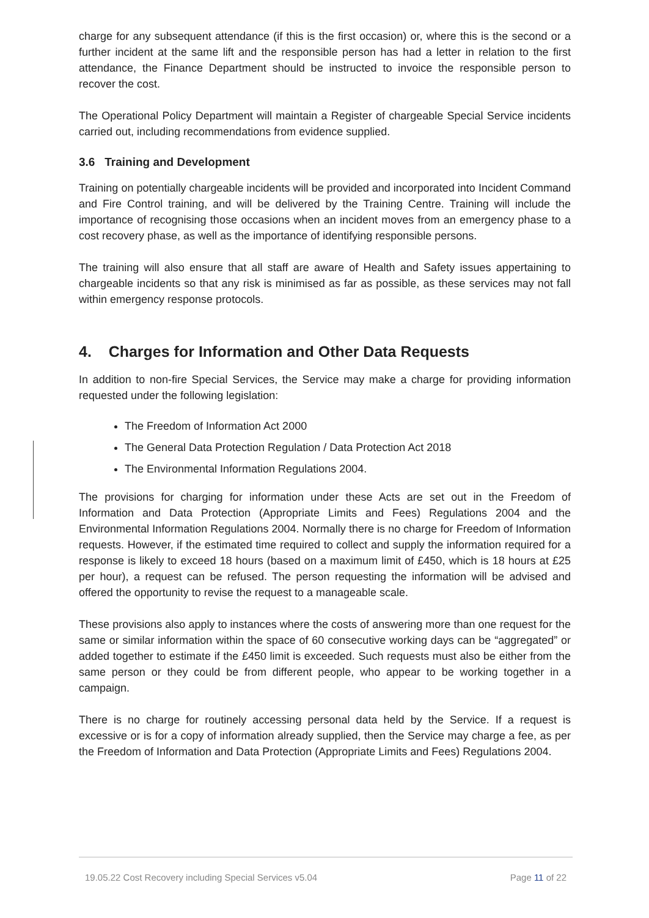charge for any subsequent attendance (if this is the first occasion) or, where this is the second or a further incident at the same lift and the responsible person has had a letter in relation to the first attendance, the Finance Department should be instructed to invoice the responsible person to recover the cost.
The Operational Policy Department will maintain a Register of chargeable Special Service incidents carried out, including recommendations from evidence supplied.
3.6 Training and Development
Training on potentially chargeable incidents will be provided and incorporated into Incident Command and Fire Control training, and will be delivered by the Training Centre. Training will include the importance of recognising those occasions when an incident moves from an emergency phase to a cost recovery phase, as well as the importance of identifying responsible persons.
The training will also ensure that all staff are aware of Health and Safety issues appertaining to chargeable incidents so that any risk is minimised as far as possible, as these services may not fall within emergency response protocols.
4. Charges for Information and Other Data Requests
In addition to non-fire Special Services, the Service may make a charge for providing information requested under the following legislation:
The Freedom of Information Act 2000
The General Data Protection Regulation / Data Protection Act 2018
The Environmental Information Regulations 2004.
The provisions for charging for information under these Acts are set out in the Freedom of Information and Data Protection (Appropriate Limits and Fees) Regulations 2004 and the Environmental Information Regulations 2004. Normally there is no charge for Freedom of Information requests. However, if the estimated time required to collect and supply the information required for a response is likely to exceed 18 hours (based on a maximum limit of £450, which is 18 hours at £25 per hour), a request can be refused. The person requesting the information will be advised and offered the opportunity to revise the request to a manageable scale.
These provisions also apply to instances where the costs of answering more than one request for the same or similar information within the space of 60 consecutive working days can be “aggregated” or added together to estimate if the £450 limit is exceeded. Such requests must also be either from the same person or they could be from different people, who appear to be working together in a campaign.
There is no charge for routinely accessing personal data held by the Service. If a request is excessive or is for a copy of information already supplied, then the Service may charge a fee, as per the Freedom of Information and Data Protection (Appropriate Limits and Fees) Regulations 2004.
19.05.22 Cost Recovery including Special Services v5.04 Page 11 of 22